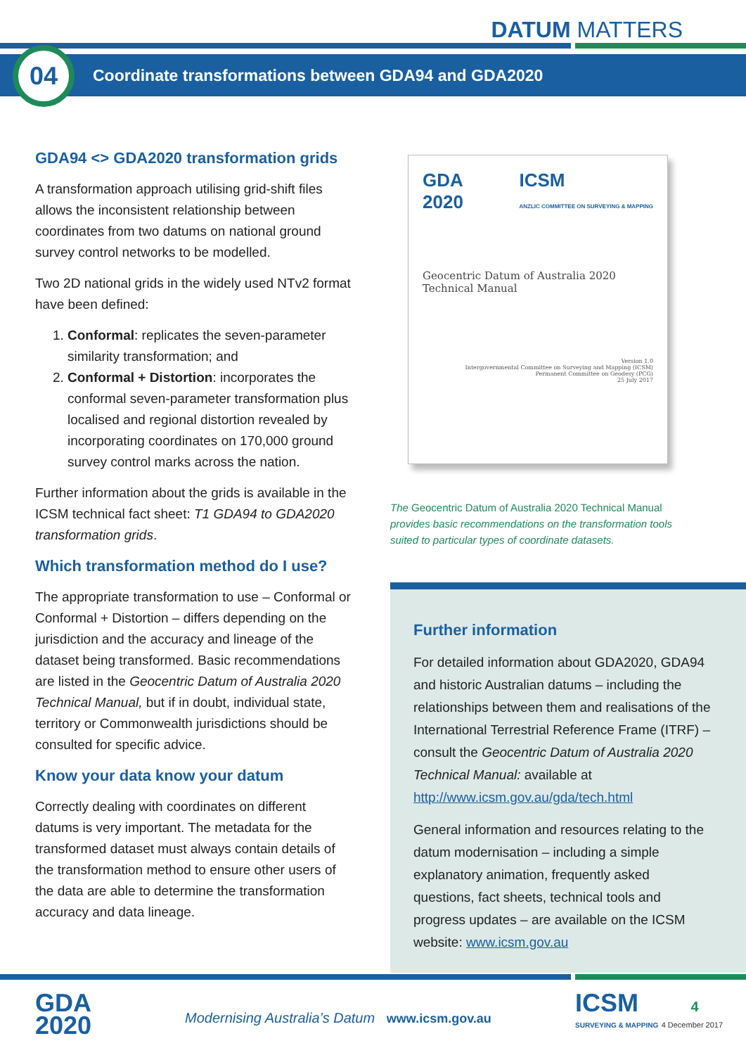DATUM MATTERS
Coordinate transformations between GDA94 and GDA2020 04
GDA94 <> GDA2020 transformation grids
A transformation approach utilising grid-shift files allows the inconsistent relationship between coordinates from two datums on national ground survey control networks to be modelled.
Two 2D national grids in the widely used NTv2 format have been defined:
1. Conformal: replicates the seven-parameter similarity transformation; and
2. Conformal + Distortion: incorporates the conformal seven-parameter transformation plus localised and regional distortion revealed by incorporating coordinates on 170,000 ground survey control marks across the nation.
Further information about the grids is available in the ICSM technical fact sheet: T1 GDA94 to GDA2020 transformation grids.
Which transformation method do I use?
The appropriate transformation to use – Conformal or Conformal + Distortion – differs depending on the jurisdiction and the accuracy and lineage of the dataset being transformed. Basic recommendations are listed in the Geocentric Datum of Australia 2020 Technical Manual, but if in doubt, individual state, territory or Commonwealth jurisdictions should be consulted for specific advice.
Know your data know your datum
Correctly dealing with coordinates on different datums is very important. The metadata for the transformed dataset must always contain details of the transformation method to ensure other users of the data are able to determine the transformation accuracy and data lineage.
GDA
2020 ICSM
ANZLIC COMMITTEE ON SURVEYING & MAPPING
Geocentric Datum of Australia 2020
Technical Manual
Version 1.0
Intergovernmental Committee on Surveying and Mapping (ICSM)
Permanent Committee on Geodesy (PCG)
25 July 2017
The Geocentric Datum of Australia 2020 Technical Manual provides basic recommendations on the transformation tools suited to particular types of coordinate datasets.
Further information
For detailed information about GDA2020, GDA94 and historic Australian datums – including the relationships between them and realisations of the International Terrestrial Reference Frame (ITRF) – consult the Geocentric Datum of Australia 2020 Technical Manual: available at http://www.icsm.gov.au/gda/tech.html
General information and resources relating to the datum modernisation – including a simple explanatory animation, frequently asked questions, fact sheets, technical tools and progress updates – are available on the ICSM website: www.icsm.gov.au
GDA
2020
Modernising Australia’s Datum www.icsm.gov.au
ICSM 4
SURVEYING & MAPPING 4 December 2017